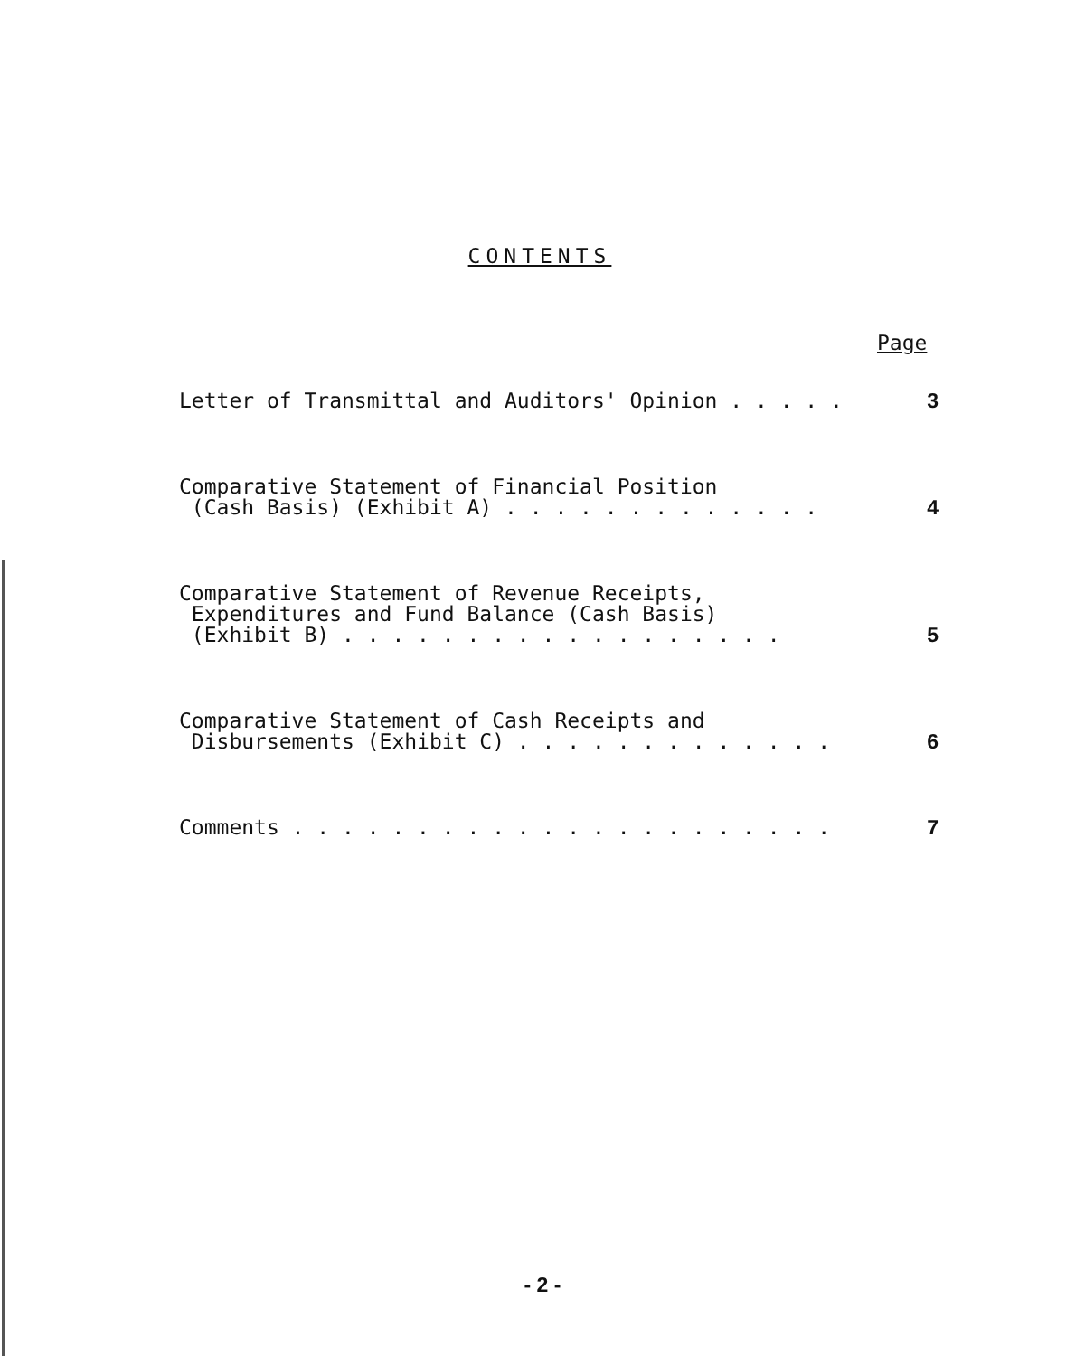CONTENTS
Page
| Letter of Transmittal and Auditors' Opinion . . . . . | 3 |
| Comparative Statement of Financial Position (Cash Basis) (Exhibit A) . . . . . . . . . . . . . | 4 |
| Comparative Statement of Revenue Receipts, Expenditures and Fund Balance (Cash Basis) (Exhibit B) . . . . . . . . . . . . . . . . . . | 5 |
| Comparative Statement of Cash Receipts and Disbursements (Exhibit C) . . . . . . . . . . . . . | 6 |
| Comments . . . . . . . . . . . . . . . . . . . . . . | 7 |
- 2 -